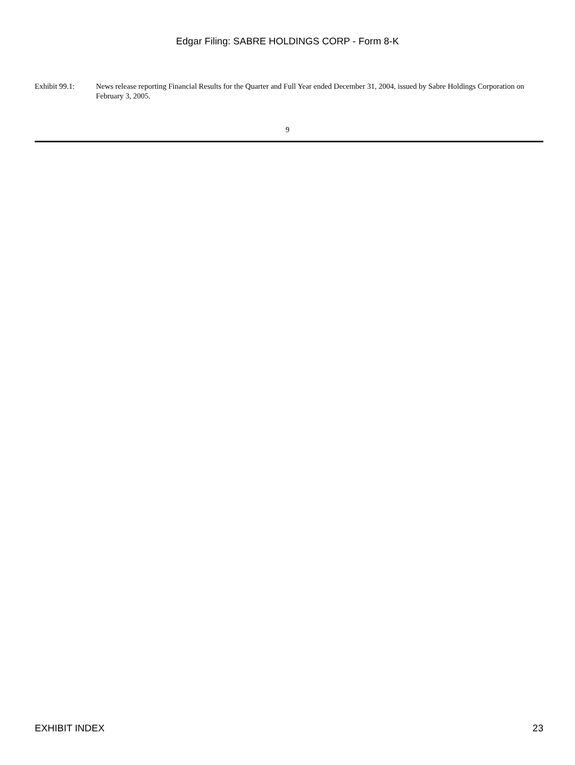Edgar Filing: SABRE HOLDINGS CORP - Form 8-K
Exhibit 99.1: News release reporting Financial Results for the Quarter and Full Year ended December 31, 2004, issued by Sabre Holdings Corporation on February 3, 2005.
9
EXHIBIT INDEX 23